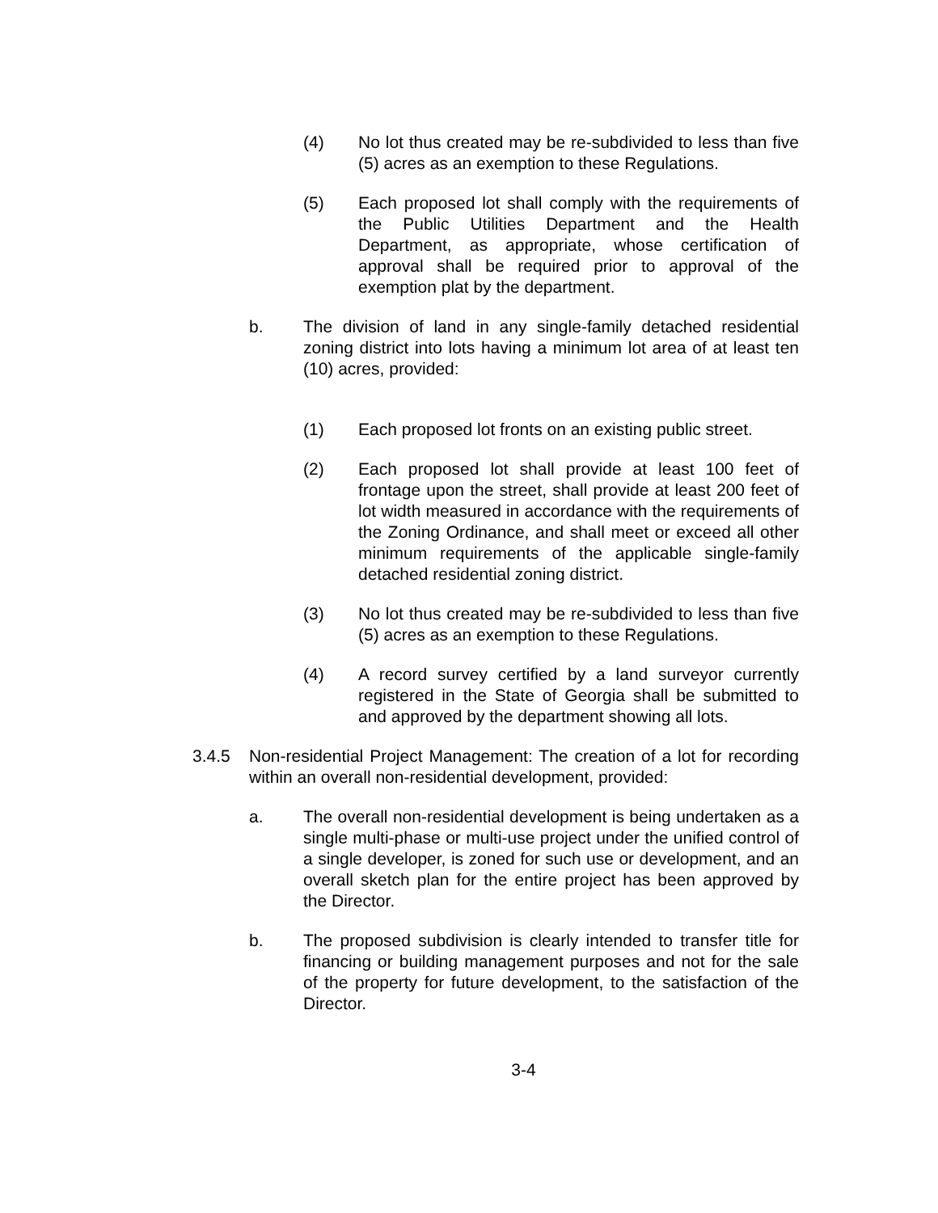(4) No lot thus created may be re-subdivided to less than five (5) acres as an exemption to these Regulations.
(5) Each proposed lot shall comply with the requirements of the Public Utilities Department and the Health Department, as appropriate, whose certification of approval shall be required prior to approval of the exemption plat by the department.
b. The division of land in any single-family detached residential zoning district into lots having a minimum lot area of at least ten (10) acres, provided:
(1) Each proposed lot fronts on an existing public street.
(2) Each proposed lot shall provide at least 100 feet of frontage upon the street, shall provide at least 200 feet of lot width measured in accordance with the requirements of the Zoning Ordinance, and shall meet or exceed all other minimum requirements of the applicable single-family detached residential zoning district.
(3) No lot thus created may be re-subdivided to less than five (5) acres as an exemption to these Regulations.
(4) A record survey certified by a land surveyor currently registered in the State of Georgia shall be submitted to and approved by the department showing all lots.
3.4.5 Non-residential Project Management: The creation of a lot for recording within an overall non-residential development, provided:
a. The overall non-residential development is being undertaken as a single multi-phase or multi-use project under the unified control of a single developer, is zoned for such use or development, and an overall sketch plan for the entire project has been approved by the Director.
b. The proposed subdivision is clearly intended to transfer title for financing or building management purposes and not for the sale of the property for future development, to the satisfaction of the Director.
3-4